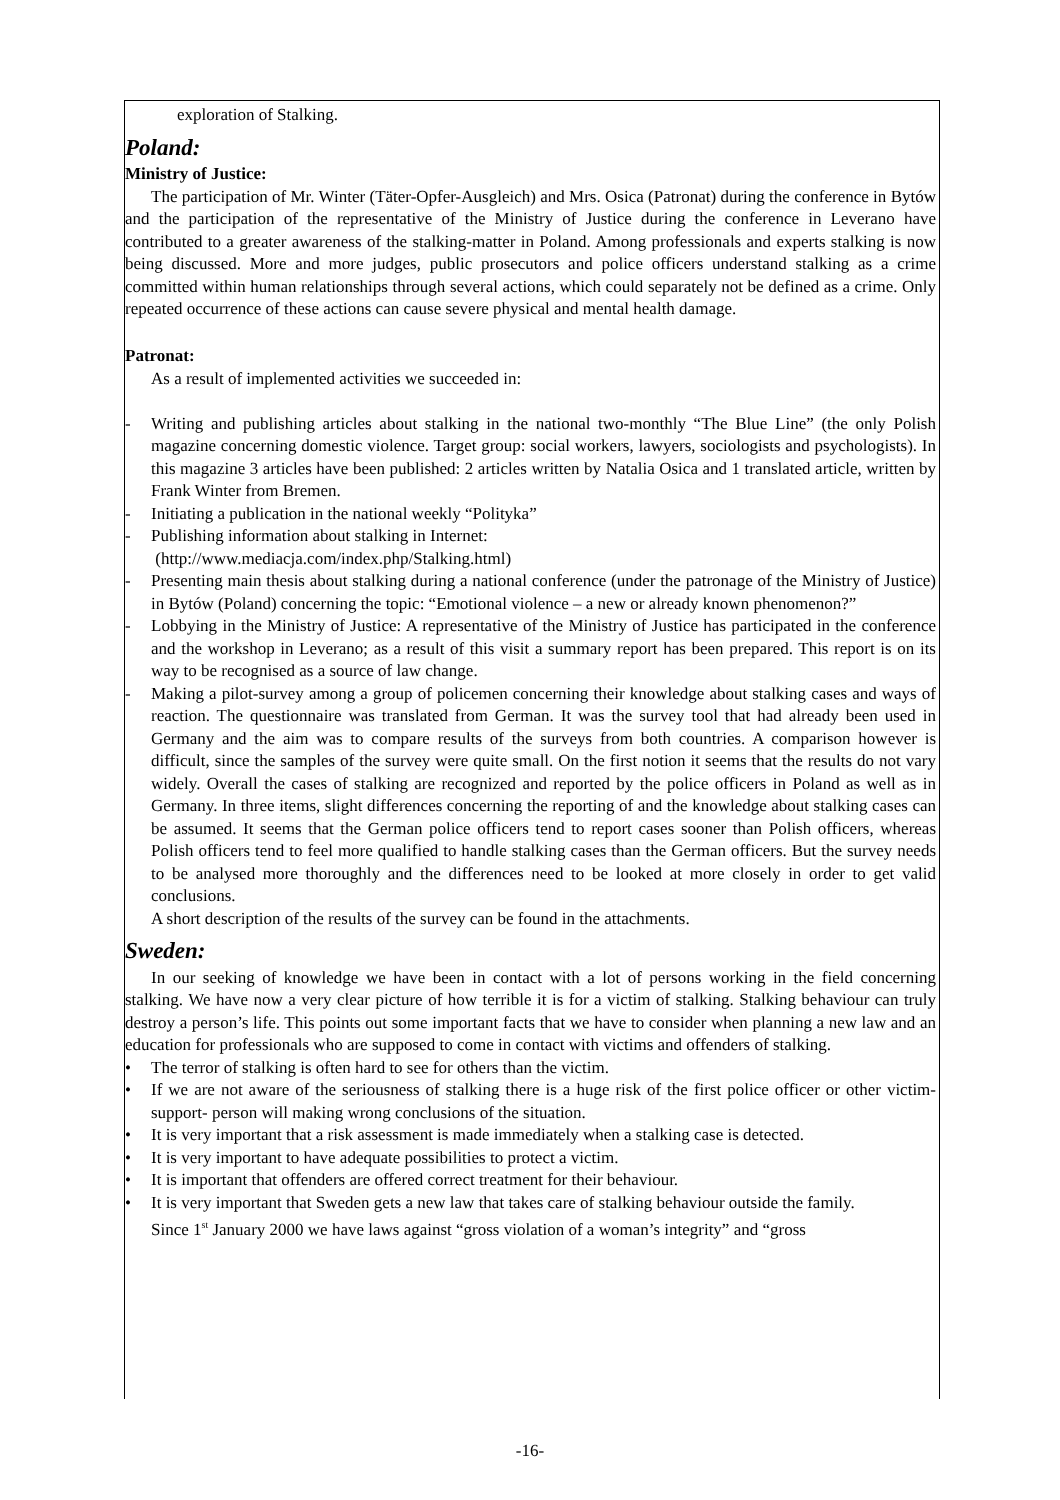exploration of Stalking.
Poland:
Ministry of Justice:
The participation of Mr. Winter (Täter-Opfer-Ausgleich) and Mrs. Osica (Patronat) during the conference in Bytów and the participation of the representative of the Ministry of Justice during the conference in Leverano have contributed to a greater awareness of the stalking-matter in Poland. Among professionals and experts stalking is now being discussed. More and more judges, public prosecutors and police officers understand stalking as a crime committed within human relationships through several actions, which could separately not be defined as a crime. Only repeated occurrence of these actions can cause severe physical and mental health damage.
Patronat:
As a result of implemented activities we succeeded in:
- Writing and publishing articles about stalking in the national two-monthly “The Blue Line” (the only Polish magazine concerning domestic violence. Target group: social workers, lawyers, sociologists and psychologists). In this magazine 3 articles have been published: 2 articles written by Natalia Osica and 1 translated article, written by Frank Winter from Bremen.
- Initiating a publication in the national weekly “Polityka”
- Publishing information about stalking in Internet:
(http://www.mediacja.com/index.php/Stalking.html)
- Presenting main thesis about stalking during a national conference (under the patronage of the Ministry of Justice) in Bytów (Poland) concerning the topic: “Emotional violence – a new or already known phenomenon?”
- Lobbying in the Ministry of Justice: A representative of the Ministry of Justice has participated in the conference and the workshop in Leverano; as a result of this visit a summary report has been prepared. This report is on its way to be recognised as a source of law change.
- Making a pilot-survey among a group of policemen concerning their knowledge about stalking cases and ways of reaction. The questionnaire was translated from German. It was the survey tool that had already been used in Germany and the aim was to compare results of the surveys from both countries. A comparison however is difficult, since the samples of the survey were quite small. On the first notion it seems that the results do not vary widely. Overall the cases of stalking are recognized and reported by the police officers in Poland as well as in Germany. In three items, slight differences concerning the reporting of and the knowledge about stalking cases can be assumed. It seems that the German police officers tend to report cases sooner than Polish officers, whereas Polish officers tend to feel more qualified to handle stalking cases than the German officers. But the survey needs to be analysed more thoroughly and the differences need to be looked at more closely in order to get valid conclusions.
A short description of the results of the survey can be found in the attachments.
Sweden:
In our seeking of knowledge we have been in contact with a lot of persons working in the field concerning stalking. We have now a very clear picture of how terrible it is for a victim of stalking. Stalking behaviour can truly destroy a person’s life. This points out some important facts that we have to consider when planning a new law and an education for professionals who are supposed to come in contact with victims and offenders of stalking.
• The terror of stalking is often hard to see for others than the victim.
• If we are not aware of the seriousness of stalking there is a huge risk of the first police officer or other victim-support- person will making wrong conclusions of the situation.
• It is very important that a risk assessment is made immediately when a stalking case is detected.
• It is very important to have adequate possibilities to protect a victim.
• It is important that offenders are offered correct treatment for their behaviour.
• It is very important that Sweden gets a new law that takes care of stalking behaviour outside the family.
Since 1<sup>st</sup> January 2000 we have laws against “gross violation of a woman’s integrity” and “gross
-16-